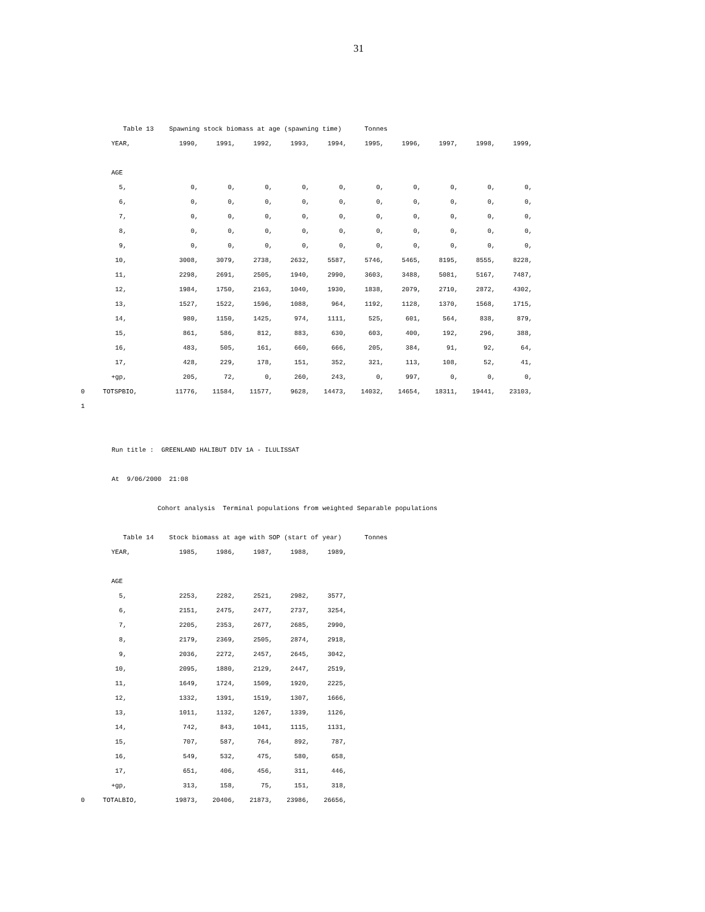31
Table 13 Spawning stock biomass at age (spawning time) Tonnes
| | YEAR, | 1990, | 1991, | 1992, | 1993, | 1994, | 1995, | 1996, | 1997, | 1998, | 1999, |
| --- | --- | --- | --- | --- | --- | --- | --- | --- | --- | --- | --- |
| | AGE | | | | | | | | | | |
| | 5, | 0, | 0, | 0, | 0, | 0, | 0, | 0, | 0, | 0, | 0, |
| | 6, | 0, | 0, | 0, | 0, | 0, | 0, | 0, | 0, | 0, | 0, |
| | 7, | 0, | 0, | 0, | 0, | 0, | 0, | 0, | 0, | 0, | 0, |
| | 8, | 0, | 0, | 0, | 0, | 0, | 0, | 0, | 0, | 0, | 0, |
| | 9, | 0, | 0, | 0, | 0, | 0, | 0, | 0, | 0, | 0, | 0, |
| | 10, | 3008, | 3079, | 2738, | 2632, | 5587, | 5746, | 5465, | 8195, | 8555, | 8228, |
| | 11, | 2298, | 2691, | 2505, | 1940, | 2990, | 3603, | 3488, | 5081, | 5167, | 7487, |
| | 12, | 1984, | 1750, | 2163, | 1040, | 1930, | 1838, | 2079, | 2710, | 2872, | 4302, |
| | 13, | 1527, | 1522, | 1596, | 1088, | 964, | 1192, | 1128, | 1370, | 1568, | 1715, |
| | 14, | 980, | 1150, | 1425, | 974, | 1111, | 525, | 601, | 564, | 838, | 879, |
| | 15, | 861, | 586, | 812, | 883, | 630, | 603, | 400, | 192, | 296, | 388, |
| | 16, | 483, | 505, | 161, | 660, | 666, | 205, | 384, | 91, | 92, | 64, |
| | 17, | 428, | 229, | 178, | 151, | 352, | 321, | 113, | 108, | 52, | 41, |
| | +gp, | 205, | 72, | 0, | 260, | 243, | 0, | 997, | 0, | 0, | 0, |
| 0 | TOTSPBIO, | 11776, | 11584, | 11577, | 9628, | 14473, | 14032, | 14654, | 18311, | 19441, | 23103, |
| 1 | | | | | | | | | | | |
Run title : GREENLAND HALIBUT DIV 1A - ILULISSAT
At 9/06/2000 21:08
Cohort analysis Terminal populations from weighted Separable populations
Table 14 Stock biomass at age with SOP (start of year) Tonnes
| | YEAR, | 1985, | 1986, | 1987, | 1988, | 1989, |
| --- | --- | --- | --- | --- | --- | --- |
| | AGE | | | | | |
| | 5, | 2253, | 2282, | 2521, | 2982, | 3577, |
| | 6, | 2151, | 2475, | 2477, | 2737, | 3254, |
| | 7, | 2205, | 2353, | 2677, | 2685, | 2990, |
| | 8, | 2179, | 2369, | 2505, | 2874, | 2918, |
| | 9, | 2036, | 2272, | 2457, | 2645, | 3042, |
| | 10, | 2095, | 1880, | 2129, | 2447, | 2519, |
| | 11, | 1649, | 1724, | 1509, | 1920, | 2225, |
| | 12, | 1332, | 1391, | 1519, | 1307, | 1666, |
| | 13, | 1011, | 1132, | 1267, | 1339, | 1126, |
| | 14, | 742, | 843, | 1041, | 1115, | 1131, |
| | 15, | 707, | 587, | 764, | 892, | 787, |
| | 16, | 549, | 532, | 475, | 580, | 658, |
| | 17, | 651, | 406, | 456, | 311, | 446, |
| | +gp, | 313, | 158, | 75, | 151, | 318, |
| 0 | TOTALBIO, | 19873, | 20406, | 21873, | 23986, | 26656, |